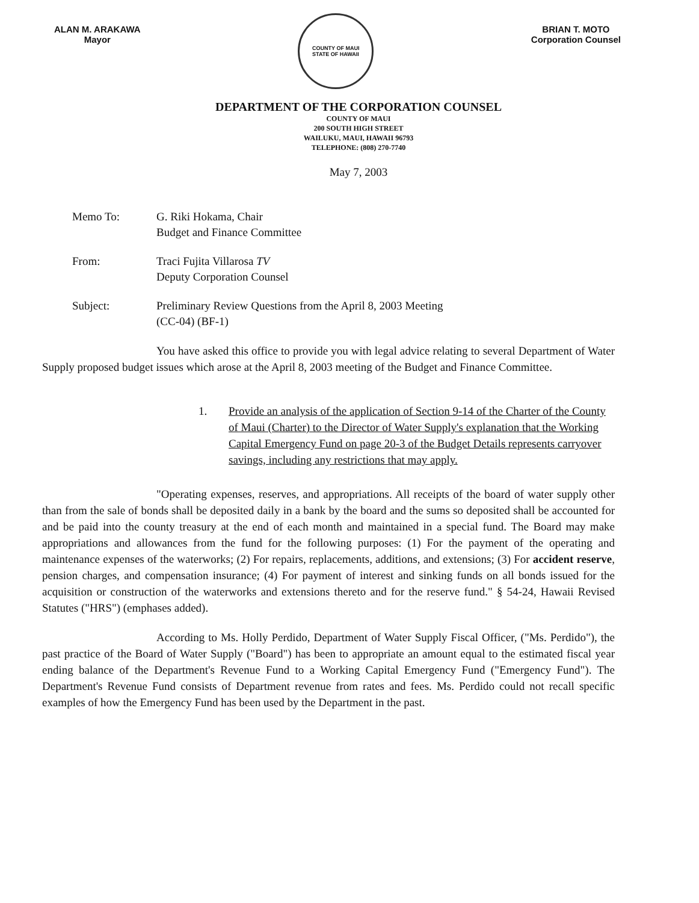ALAN M. ARAKAWA
Mayor
COUNTY OF MAUI
STATE OF HAWAII
BRIAN T. MOTO
Corporation Counsel
DEPARTMENT OF THE CORPORATION COUNSEL
COUNTY OF MAUI
200 SOUTH HIGH STREET
WAILUKU, MAUI, HAWAII 96793
TELEPHONE: (808) 270-7740
May 7, 2003
Memo To: G. Riki Hokama, Chair
Budget and Finance Committee
From: Traci Fujita Villarosa TV
Deputy Corporation Counsel
Subject: Preliminary Review Questions from the April 8, 2003 Meeting
(CC-04) (BF-1)
You have asked this office to provide you with legal advice relating to several Department of Water Supply proposed budget issues which arose at the April 8, 2003 meeting of the Budget and Finance Committee.
1. Provide an analysis of the application of Section 9-14 of the Charter of the County of Maui (Charter) to the Director of Water Supply's explanation that the Working Capital Emergency Fund on page 20-3 of the Budget Details represents carryover savings, including any restrictions that may apply.
"Operating expenses, reserves, and appropriations. All receipts of the board of water supply other than from the sale of bonds shall be deposited daily in a bank by the board and the sums so deposited shall be accounted for and be paid into the county treasury at the end of each month and maintained in a special fund. The Board may make appropriations and allowances from the fund for the following purposes: (1) For the payment of the operating and maintenance expenses of the waterworks; (2) For repairs, replacements, additions, and extensions; (3) For accident reserve, pension charges, and compensation insurance; (4) For payment of interest and sinking funds on all bonds issued for the acquisition or construction of the waterworks and extensions thereto and for the reserve fund." § 54-24, Hawaii Revised Statutes ("HRS") (emphases added).
According to Ms. Holly Perdido, Department of Water Supply Fiscal Officer, ("Ms. Perdido"), the past practice of the Board of Water Supply ("Board") has been to appropriate an amount equal to the estimated fiscal year ending balance of the Department's Revenue Fund to a Working Capital Emergency Fund ("Emergency Fund"). The Department's Revenue Fund consists of Department revenue from rates and fees. Ms. Perdido could not recall specific examples of how the Emergency Fund has been used by the Department in the past.